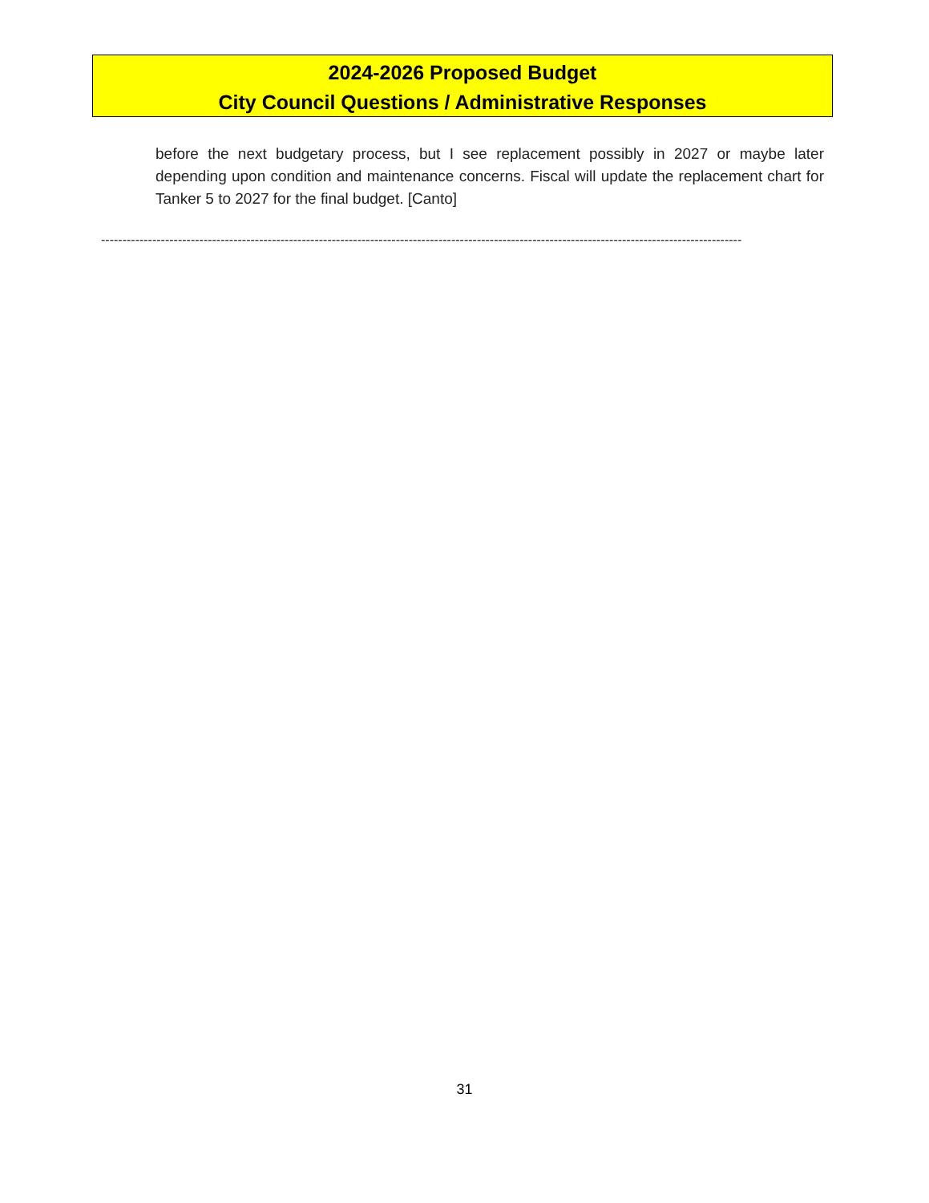2024-2026 Proposed Budget
City Council Questions / Administrative Responses
before the next budgetary process, but I see replacement possibly in 2027 or maybe later depending upon condition and maintenance concerns. Fiscal will update the replacement chart for Tanker 5 to 2027 for the final budget. [Canto]
------------------------------------------------------------------------------------------------------------------------------------------------------
31